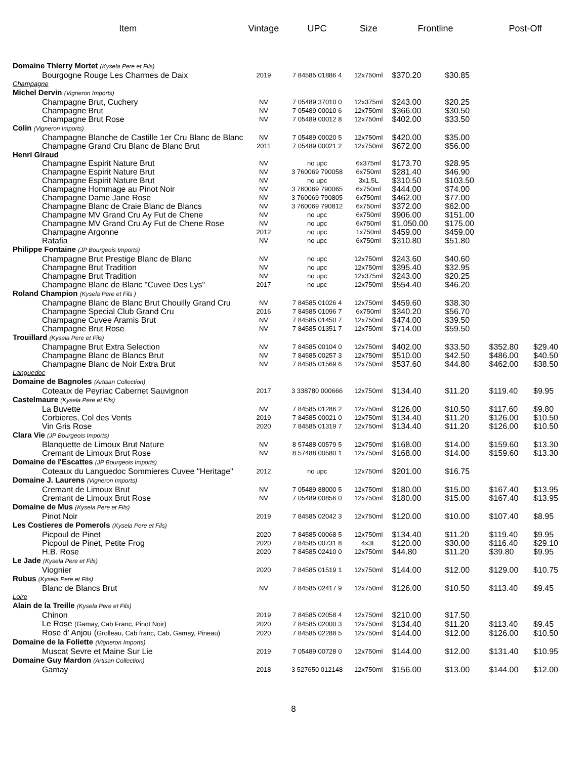| Item | Vintage | UPC | Size | Frontline | | Post-Off | |
| --- | --- | --- | --- | --- | --- | --- | --- |
| Domaine Thierry Mortet (Kysela Pere et Fils) | | | | | | | |
| Bourgogne Rouge Les Charmes de Daix | 2019 | 7 84585 01886 4 | 12x750ml | $370.20 | $30.85 | | |
| Champagne | | | | | | | |
| Michel Dervin (Vigneron Imports) | | | | | | | |
| Champagne Brut, Cuchery | NV | 7 05489 37010 0 | 12x375ml | $243.00 | $20.25 | | |
| Champagne Brut | NV | 7 05489 00010 6 | 12x750ml | $366.00 | $30.50 | | |
| Champagne Brut Rose | NV | 7 05489 00012 8 | 12x750ml | $402.00 | $33.50 | | |
| Colin (Vigneron Imports) | | | | | | | |
| Champagne Blanche de Castille 1er Cru Blanc de Blanc | NV | 7 05489 00020 5 | 12x750ml | $420.00 | $35.00 | | |
| Champagne Grand Cru Blanc de Blanc Brut | 2011 | 7 05489 00021 2 | 12x750ml | $672.00 | $56.00 | | |
| Henri Giraud | | | | | | | |
| Champagne Espirit Nature Brut | NV | no upc | 6x375ml | $173.70 | $28.95 | | |
| Champagne Espirit Nature Brut | NV | 3 760069 790058 | 6x750ml | $281.40 | $46.90 | | |
| Champagne Espirit Nature Brut | NV | no upc | 3x1.5L | $310.50 | $103.50 | | |
| Champagne Hommage au Pinot Noir | NV | 3 760069 790065 | 6x750ml | $444.00 | $74.00 | | |
| Champagne Dame Jane Rose | NV | 3 760069 790805 | 6x750ml | $462.00 | $77.00 | | |
| Champagne Blanc de Craie Blanc de Blancs | NV | 3 760069 790812 | 6x750ml | $372.00 | $62.00 | | |
| Champagne MV Grand Cru Ay Fut de Chene | NV | no upc | 6x750ml | $906.00 | $151.00 | | |
| Champagne MV Grand Cru Ay Fut de Chene Rose | NV | no upc | 6x750ml | $1,050.00 | $175.00 | | |
| Champagne Argonne | 2012 | no upc | 1x750ml | $459.00 | $459.00 | | |
| Ratafia | NV | no upc | 6x750ml | $310.80 | $51.80 | | |
| Philippe Fontaine (JP Bourgeois Imports) | | | | | | | |
| Champagne Brut Prestige Blanc de Blanc | NV | no upc | 12x750ml | $243.60 | $40.60 | | |
| Champagne Brut Tradition | NV | no upc | 12x750ml | $395.40 | $32.95 | | |
| Champagne Brut Tradition | NV | no upc | 12x375ml | $243.00 | $20.25 | | |
| Champagne Blanc de Blanc "Cuvee Des Lys" | 2017 | no upc | 12x750ml | $554.40 | $46.20 | | |
| Roland Champion (Kysela Pere et Fils ) | | | | | | | |
| Champagne Blanc de Blanc Brut Chouilly Grand Cru | NV | 7 84585 01026 4 | 12x750ml | $459.60 | $38.30 | | |
| Champagne Special Club Grand Cru | 2016 | 7 84585 01096 7 | 6x750ml | $340.20 | $56.70 | | |
| Champagne Cuvee Aramis Brut | NV | 7 84585 01450 7 | 12x750ml | $474.00 | $39.50 | | |
| Champagne Brut Rose | NV | 7 84585 01351 7 | 12x750ml | $714.00 | $59.50 | | |
| Trouillard (Kysela Pere et Fils) | | | | | | | |
| Champagne Brut Extra Selection | NV | 7 84585 00104 0 | 12x750ml | $402.00 | $33.50 | $352.80 | $29.40 |
| Champagne Blanc de Blancs Brut | NV | 7 84585 00257 3 | 12x750ml | $510.00 | $42.50 | $486.00 | $40.50 |
| Champagne Blanc de Noir Extra Brut | NV | 7 84585 01569 6 | 12x750ml | $537.60 | $44.80 | $462.00 | $38.50 |
| Languedoc | | | | | | | |
| Domaine de Bagnoles (Artisan Collection) | | | | | | | |
| Coteaux de Peyriac Cabernet Sauvignon | 2017 | 3 338780 000666 | 12x750ml | $134.40 | $11.20 | $119.40 | $9.95 |
| Castelmaure (Kysela Pere et Fils) | | | | | | | |
| La Buvette | NV | 7 84585 01286 2 | 12x750ml | $126.00 | $10.50 | $117.60 | $9.80 |
| Corbieres, Col des Vents | 2019 | 7 84585 00021 0 | 12x750ml | $134.40 | $11.20 | $126.00 | $10.50 |
| Vin Gris Rose | 2020 | 7 84585 01319 7 | 12x750ml | $134.40 | $11.20 | $126.00 | $10.50 |
| Clara Vie (JP Bourgeois Imports) | | | | | | | |
| Blanquette de Limoux Brut Nature | NV | 8 57488 00579 5 | 12x750ml | $168.00 | $14.00 | $159.60 | $13.30 |
| Cremant de Limoux Brut Rose | NV | 8 57488 00580 1 | 12x750ml | $168.00 | $14.00 | $159.60 | $13.30 |
| Domaine de l'Escattes (JP Bourgeois Imports) | | | | | | | |
| Coteaux du Languedoc Sommieres Cuvee "Heritage" | 2012 | no upc | 12x750ml | $201.00 | $16.75 | | |
| Domaine J. Laurens (Vigneron Imports) | | | | | | | |
| Cremant de Limoux Brut | NV | 7 05489 88000 5 | 12x750ml | $180.00 | $15.00 | $167.40 | $13.95 |
| Cremant de Limoux Brut Rose | NV | 7 05489 00856 0 | 12x750ml | $180.00 | $15.00 | $167.40 | $13.95 |
| Domaine de Mus (Kysela Pere et Fils) | | | | | | | |
| Pinot Noir | 2019 | 7 84585 02042 3 | 12x750ml | $120.00 | $10.00 | $107.40 | $8.95 |
| Les Costieres de Pomerols (Kysela Pere et Fils) | | | | | | | |
| Picpoul de Pinet | 2020 | 7 84585 00068 5 | 12x750ml | $134.40 | $11.20 | $119.40 | $9.95 |
| Picpoul de Pinet, Petite Frog | 2020 | 7 84585 00731 8 | 4x3L | $120.00 | $30.00 | $116.40 | $29.10 |
| H.B. Rose | 2020 | 7 84585 02410 0 | 12x750ml | $44.80 | $11.20 | $39.80 | $9.95 |
| Le Jade (Kysela Pere et Fils) | | | | | | | |
| Viognier | 2020 | 7 84585 01519 1 | 12x750ml | $144.00 | $12.00 | $129.00 | $10.75 |
| Rubus (Kysela Pere et Fils) | | | | | | | |
| Blanc de Blancs Brut | NV | 7 84585 02417 9 | 12x750ml | $126.00 | $10.50 | $113.40 | $9.45 |
| Loire | | | | | | | |
| Alain de la Treille (Kysela Pere et Fils) | | | | | | | |
| Chinon | 2019 | 7 84585 02058 4 | 12x750ml | $210.00 | $17.50 | | |
| Le Rose (Gamay, Cab Franc, Pinot Noir) | 2020 | 7 84585 02000 3 | 12x750ml | $134.40 | $11.20 | $113.40 | $9.45 |
| Rose d' Anjou ( Grolleau, Cab franc, Cab, Gamay, Pineau) | 2020 | 7 84585 02288 5 | 12x750ml | $144.00 | $12.00 | $126.00 | $10.50 |
| Domaine de la Foliette (Vigneron Imports) | | | | | | | |
| Muscat Sevre et Maine Sur Lie | 2019 | 7 05489 00728 0 | 12x750ml | $144.00 | $12.00 | $131.40 | $10.95 |
| Domaine Guy Mardon (Artisan Collection) | | | | | | | |
| Gamay | 2018 | 3 527650 012148 | 12x750ml | $156.00 | $13.00 | $144.00 | $12.00 |
8